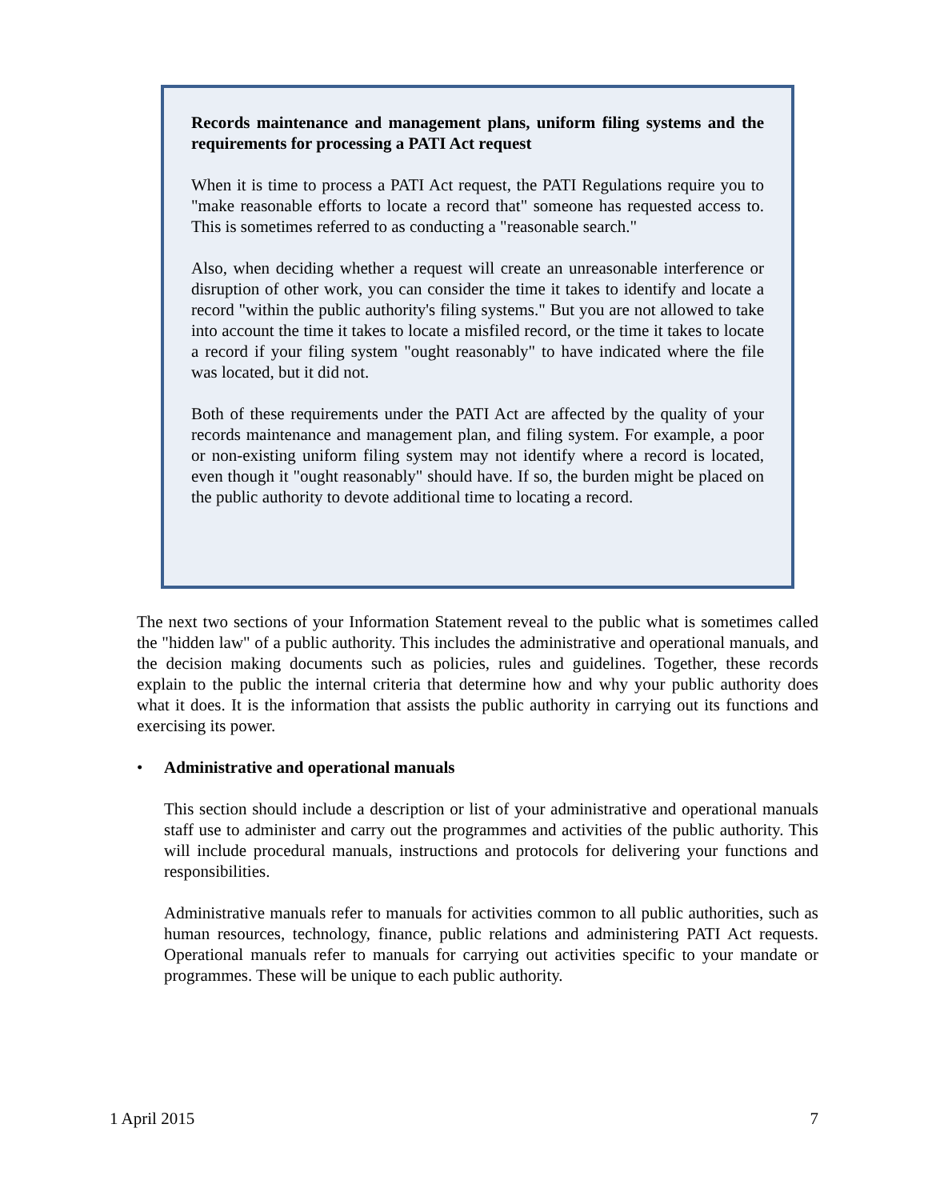Records maintenance and management plans, uniform filing systems and the requirements for processing a PATI Act request
When it is time to process a PATI Act request, the PATI Regulations require you to "make reasonable efforts to locate a record that" someone has requested access to. This is sometimes referred to as conducting a "reasonable search."
Also, when deciding whether a request will create an unreasonable interference or disruption of other work, you can consider the time it takes to identify and locate a record "within the public authority's filing systems." But you are not allowed to take into account the time it takes to locate a misfiled record, or the time it takes to locate a record if your filing system "ought reasonably" to have indicated where the file was located, but it did not.
Both of these requirements under the PATI Act are affected by the quality of your records maintenance and management plan, and filing system. For example, a poor or non-existing uniform filing system may not identify where a record is located, even though it "ought reasonably" should have. If so, the burden might be placed on the public authority to devote additional time to locating a record.
The next two sections of your Information Statement reveal to the public what is sometimes called the "hidden law" of a public authority. This includes the administrative and operational manuals, and the decision making documents such as policies, rules and guidelines. Together, these records explain to the public the internal criteria that determine how and why your public authority does what it does. It is the information that assists the public authority in carrying out its functions and exercising its power.
• Administrative and operational manuals
This section should include a description or list of your administrative and operational manuals staff use to administer and carry out the programmes and activities of the public authority. This will include procedural manuals, instructions and protocols for delivering your functions and responsibilities.
Administrative manuals refer to manuals for activities common to all public authorities, such as human resources, technology, finance, public relations and administering PATI Act requests. Operational manuals refer to manuals for carrying out activities specific to your mandate or programmes. These will be unique to each public authority.
1 April 2015 7